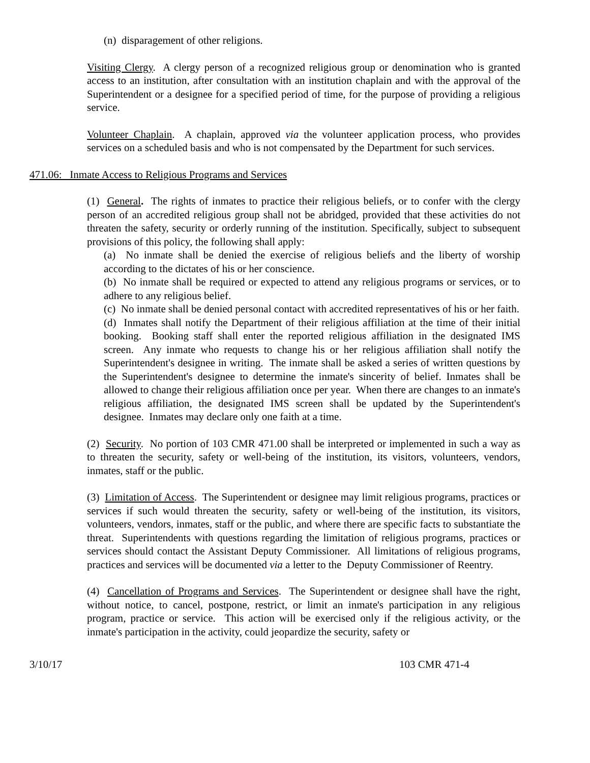(n) disparagement of other religions.
Visiting Clergy. A clergy person of a recognized religious group or denomination who is granted access to an institution, after consultation with an institution chaplain and with the approval of the Superintendent or a designee for a specified period of time, for the purpose of providing a religious service.
Volunteer Chaplain. A chaplain, approved via the volunteer application process, who provides services on a scheduled basis and who is not compensated by the Department for such services.
471.06: Inmate Access to Religious Programs and Services
(1) General. The rights of inmates to practice their religious beliefs, or to confer with the clergy person of an accredited religious group shall not be abridged, provided that these activities do not threaten the safety, security or orderly running of the institution. Specifically, subject to subsequent provisions of this policy, the following shall apply:
(a) No inmate shall be denied the exercise of religious beliefs and the liberty of worship according to the dictates of his or her conscience.
(b) No inmate shall be required or expected to attend any religious programs or services, or to adhere to any religious belief.
(c) No inmate shall be denied personal contact with accredited representatives of his or her faith.
(d) Inmates shall notify the Department of their religious affiliation at the time of their initial booking. Booking staff shall enter the reported religious affiliation in the designated IMS screen. Any inmate who requests to change his or her religious affiliation shall notify the Superintendent's designee in writing. The inmate shall be asked a series of written questions by the Superintendent's designee to determine the inmate's sincerity of belief. Inmates shall be allowed to change their religious affiliation once per year. When there are changes to an inmate's religious affiliation, the designated IMS screen shall be updated by the Superintendent's designee. Inmates may declare only one faith at a time.
(2) Security. No portion of 103 CMR 471.00 shall be interpreted or implemented in such a way as to threaten the security, safety or well-being of the institution, its visitors, volunteers, vendors, inmates, staff or the public.
(3) Limitation of Access. The Superintendent or designee may limit religious programs, practices or services if such would threaten the security, safety or well-being of the institution, its visitors, volunteers, vendors, inmates, staff or the public, and where there are specific facts to substantiate the threat. Superintendents with questions regarding the limitation of religious programs, practices or services should contact the Assistant Deputy Commissioner. All limitations of religious programs, practices and services will be documented via a letter to the Deputy Commissioner of Reentry.
(4) Cancellation of Programs and Services. The Superintendent or designee shall have the right, without notice, to cancel, postpone, restrict, or limit an inmate's participation in any religious program, practice or service. This action will be exercised only if the religious activity, or the inmate's participation in the activity, could jeopardize the security, safety or
3/10/17 103 CMR 471-4